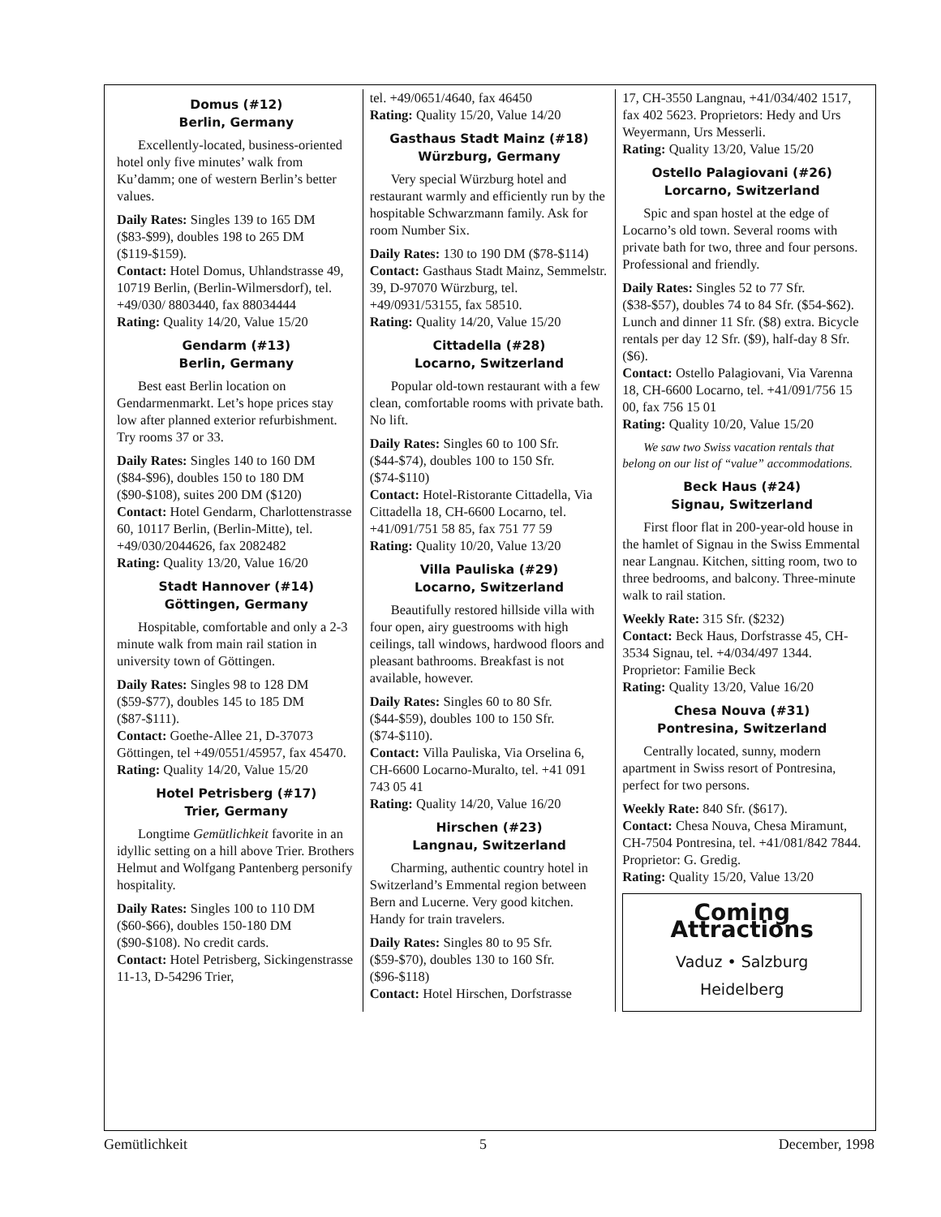Domus (#12)
Berlin, Germany
Excellently-located, business-oriented hotel only five minutes’ walk from Ku’damm; one of western Berlin’s better values.
Daily Rates: Singles 139 to 165 DM ($83-$99), doubles 198 to 265 DM ($119-$159).
Contact: Hotel Domus, Uhlandstrasse 49, 10719 Berlin, (Berlin-Wilmersdorf), tel. +49/030/ 8803440, fax 88034444
Rating: Quality 14/20, Value 15/20
Gendarm (#13)
Berlin, Germany
Best east Berlin location on Gendarmenmarkt. Let’s hope prices stay low after planned exterior refurbishment. Try rooms 37 or 33.
Daily Rates: Singles 140 to 160 DM ($84-$96), doubles 150 to 180 DM ($90-$108), suites 200 DM ($120)
Contact: Hotel Gendarm, Charlottenstrasse 60, 10117 Berlin, (Berlin-Mitte), tel. +49/030/2044626, fax 2082482
Rating: Quality 13/20, Value 16/20
Stadt Hannover (#14)
Göttingen, Germany
Hospitable, comfortable and only a 2-3 minute walk from main rail station in university town of Göttingen.
Daily Rates: Singles 98 to 128 DM ($59-$77), doubles 145 to 185 DM ($87-$111).
Contact: Goethe-Allee 21, D-37073 Göttingen, tel +49/0551/45957, fax 45470.
Rating: Quality 14/20, Value 15/20
Hotel Petrisberg (#17)
Trier, Germany
Longtime Gemütlichkeit favorite in an idyllic setting on a hill above Trier. Brothers Helmut and Wolfgang Pantenberg personify hospitality.
Daily Rates: Singles 100 to 110 DM ($60-$66), doubles 150-180 DM ($90-$108). No credit cards.
Contact: Hotel Petrisberg, Sickingenstrasse 11-13, D-54296 Trier,
tel. +49/0651/4640, fax 46450
Rating: Quality 15/20, Value 14/20
Gasthaus Stadt Mainz (#18)
Würzburg, Germany
Very special Würzburg hotel and restaurant warmly and efficiently run by the hospitable Schwarzmann family. Ask for room Number Six.
Daily Rates: 130 to 190 DM ($78-$114)
Contact: Gasthaus Stadt Mainz, Semmelstr. 39, D-97070 Würzburg, tel. +49/0931/53155, fax 58510.
Rating: Quality 14/20, Value 15/20
Cittadella (#28)
Locarno, Switzerland
Popular old-town restaurant with a few clean, comfortable rooms with private bath. No lift.
Daily Rates: Singles 60 to 100 Sfr. ($44-$74), doubles 100 to 150 Sfr. ($74-$110)
Contact: Hotel-Ristorante Cittadella, Via Cittadella 18, CH-6600 Locarno, tel. +41/091/751 58 85, fax 751 77 59
Rating: Quality 10/20, Value 13/20
Villa Pauliska (#29)
Locarno, Switzerland
Beautifully restored hillside villa with four open, airy guestrooms with high ceilings, tall windows, hardwood floors and pleasant bathrooms. Breakfast is not available, however.
Daily Rates: Singles 60 to 80 Sfr. ($44-$59), doubles 100 to 150 Sfr. ($74-$110).
Contact: Villa Pauliska, Via Orselina 6, CH-6600 Locarno-Muralto, tel. +41 091 743 05 41
Rating: Quality 14/20, Value 16/20
Hirschen (#23)
Langnau, Switzerland
Charming, authentic country hotel in Switzerland’s Emmental region between Bern and Lucerne. Very good kitchen. Handy for train travelers.
Daily Rates: Singles 80 to 95 Sfr. ($59-$70), doubles 130 to 160 Sfr. ($96-$118)
Contact: Hotel Hirschen, Dorfstrasse
17, CH-3550 Langnau, +41/034/402 1517, fax 402 5623. Proprietors: Hedy and Urs Weyermann, Urs Messerli.
Rating: Quality 13/20, Value 15/20
Ostello Palagiovani (#26)
Lorcarno, Switzerland
Spic and span hostel at the edge of Locarno’s old town. Several rooms with private bath for two, three and four persons. Professional and friendly.
Daily Rates: Singles 52 to 77 Sfr. ($38-$57), doubles 74 to 84 Sfr. ($54-$62). Lunch and dinner 11 Sfr. ($8) extra. Bicycle rentals per day 12 Sfr. ($9), half-day 8 Sfr. ($6).
Contact: Ostello Palagiovani, Via Varenna 18, CH-6600 Locarno, tel. +41/091/756 15 00, fax 756 15 01
Rating: Quality 10/20, Value 15/20
We saw two Swiss vacation rentals that belong on our list of “value” accommodations.
Beck Haus (#24)
Signau, Switzerland
First floor flat in 200-year-old house in the hamlet of Signau in the Swiss Emmental near Langnau. Kitchen, sitting room, two to three bedrooms, and balcony. Three-minute walk to rail station.
Weekly Rate: 315 Sfr. ($232)
Contact: Beck Haus, Dorfstrasse 45, CH-3534 Signau, tel. +4/034/497 1344. Proprietor: Familie Beck
Rating: Quality 13/20, Value 16/20
Chesa Nouva (#31)
Pontresina, Switzerland
Centrally located, sunny, modern apartment in Swiss resort of Pontresina, perfect for two persons.
Weekly Rate: 840 Sfr. ($617).
Contact: Chesa Nouva, Chesa Miramunt, CH-7504 Pontresina, tel. +41/081/842 7844. Proprietor: G. Gredig.
Rating: Quality 15/20, Value 13/20
Coming Attractions
Vaduz • Salzburg
Heidelberg
Gemütlichkeit 5 December, 1998